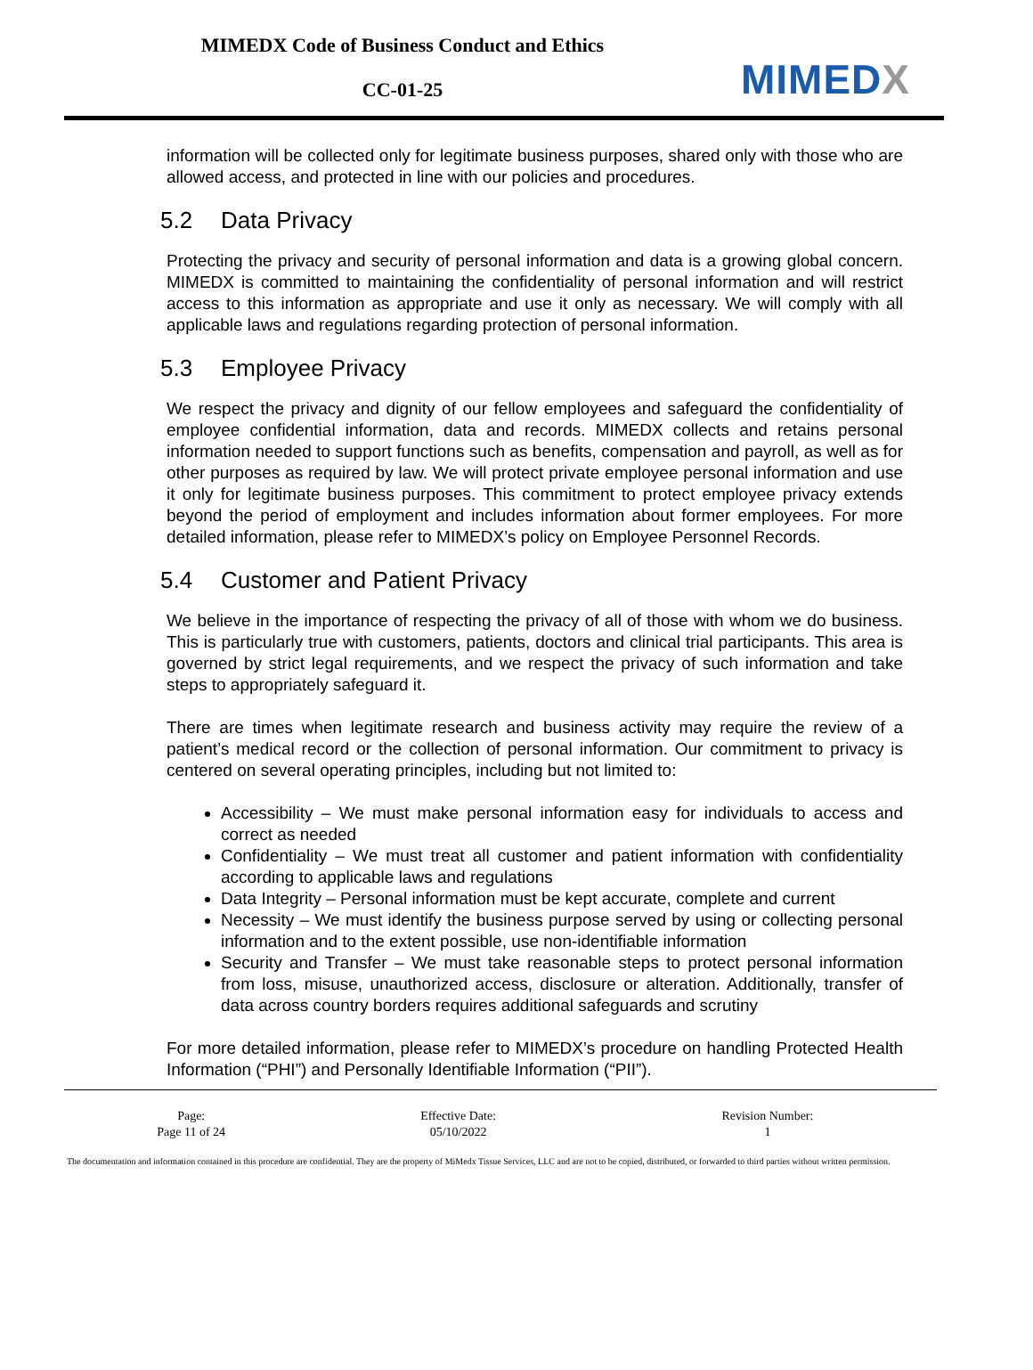MIMEDX Code of Business Conduct and Ethics
CC-01-25
MIMEDX
information will be collected only for legitimate business purposes, shared only with those who are allowed access, and protected in line with our policies and procedures.
5.2 Data Privacy
Protecting the privacy and security of personal information and data is a growing global concern. MIMEDX is committed to maintaining the confidentiality of personal information and will restrict access to this information as appropriate and use it only as necessary. We will comply with all applicable laws and regulations regarding protection of personal information.
5.3 Employee Privacy
We respect the privacy and dignity of our fellow employees and safeguard the confidentiality of employee confidential information, data and records. MIMEDX collects and retains personal information needed to support functions such as benefits, compensation and payroll, as well as for other purposes as required by law. We will protect private employee personal information and use it only for legitimate business purposes. This commitment to protect employee privacy extends beyond the period of employment and includes information about former employees. For more detailed information, please refer to MIMEDX’s policy on Employee Personnel Records.
5.4 Customer and Patient Privacy
We believe in the importance of respecting the privacy of all of those with whom we do business. This is particularly true with customers, patients, doctors and clinical trial participants. This area is governed by strict legal requirements, and we respect the privacy of such information and take steps to appropriately safeguard it.
There are times when legitimate research and business activity may require the review of a patient’s medical record or the collection of personal information. Our commitment to privacy is centered on several operating principles, including but not limited to:
Accessibility – We must make personal information easy for individuals to access and correct as needed
Confidentiality – We must treat all customer and patient information with confidentiality according to applicable laws and regulations
Data Integrity – Personal information must be kept accurate, complete and current
Necessity – We must identify the business purpose served by using or collecting personal information and to the extent possible, use non-identifiable information
Security and Transfer – We must take reasonable steps to protect personal information from loss, misuse, unauthorized access, disclosure or alteration. Additionally, transfer of data across country borders requires additional safeguards and scrutiny
For more detailed information, please refer to MIMEDX’s procedure on handling Protected Health Information (“PHI”) and Personally Identifiable Information (“PII”).
| Page: | Effective Date: | Revision Number: |
| --- | --- | --- |
| Page 11 of 24 | 05/10/2022 | 1 |
The documentation and information contained in this procedure are confidential. They are the property of MiMedx Tissue Services, LLC and are not to be copied, distributed, or forwarded to third parties without written permission.